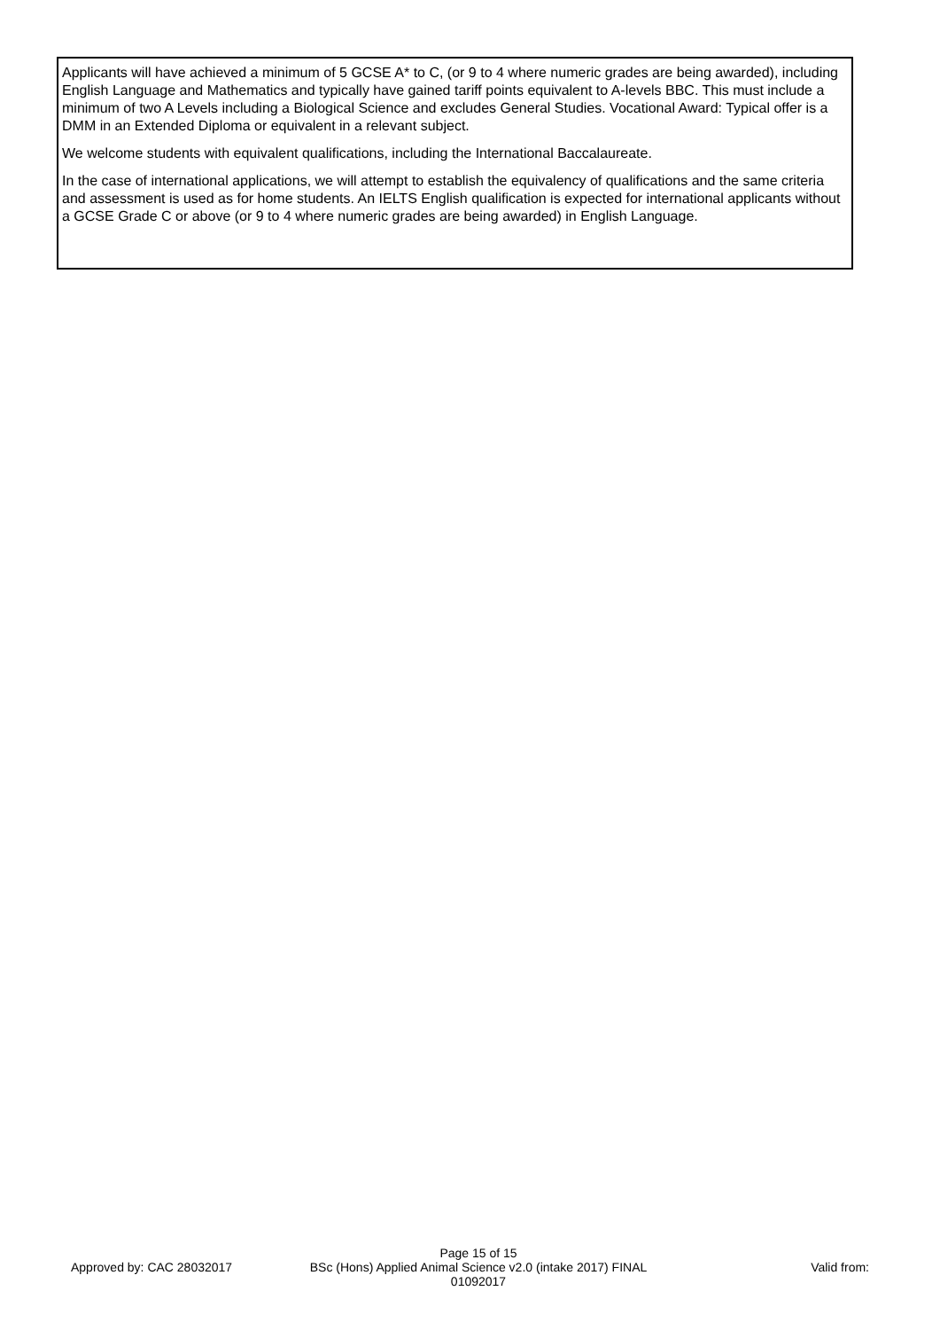Applicants will have achieved a minimum of 5 GCSE A* to C, (or 9 to 4 where numeric grades are being awarded), including English Language and Mathematics and typically have gained tariff points equivalent to A-levels BBC. This must include a minimum of two A Levels including a Biological Science and excludes General Studies. Vocational Award: Typical offer is a DMM in an Extended Diploma or equivalent in a relevant subject.
We welcome students with equivalent qualifications, including the International Baccalaureate.
In the case of international applications, we will attempt to establish the equivalency of qualifications and the same criteria and assessment is used as for home students. An IELTS English qualification is expected for international applicants without a GCSE Grade C or above (or 9 to 4 where numeric grades are being awarded) in English Language.
Approved by: CAC 28032017
Page 15 of 15
BSc (Hons) Applied Animal Science v2.0 (intake 2017) FINAL
01092017
Valid from: